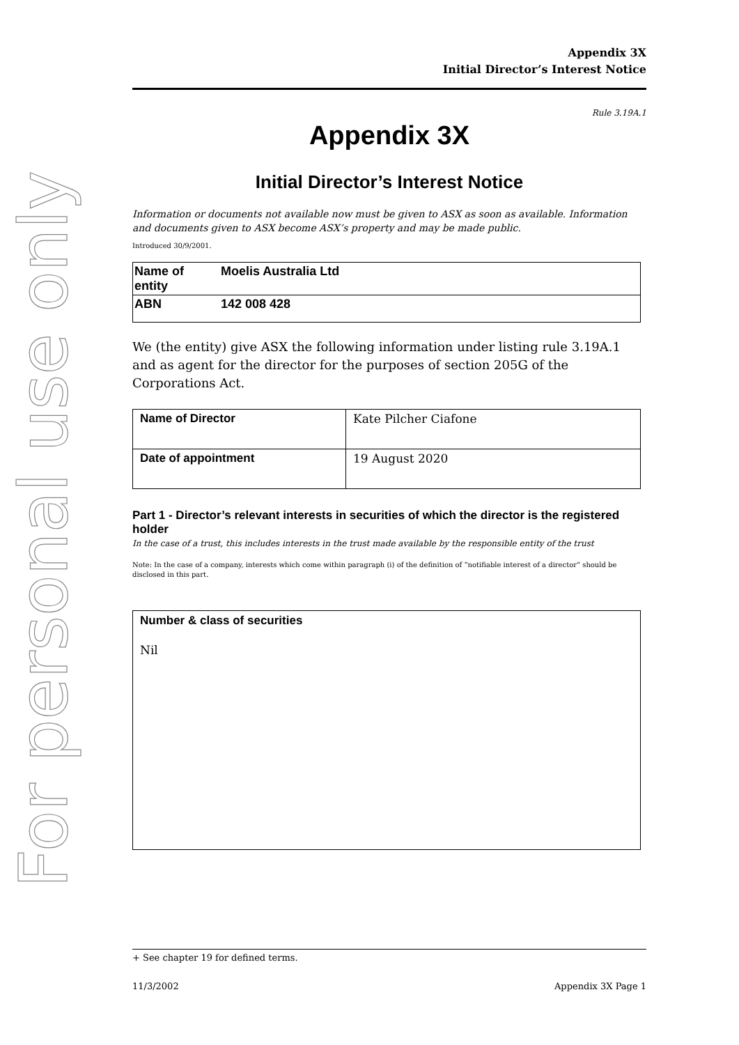For personal use only
Appendix 3X
Initial Director’s Interest Notice
Rule 3.19A.1
Appendix 3X
Initial Director’s Interest Notice
Information or documents not available now must be given to ASX as soon as available. Information and documents given to ASX become ASX’s property and may be made public.
Introduced 30/9/2001.
| Name of entity | Moelis Australia Ltd |
| ABN | 142 008 428 |
We (the entity) give ASX the following information under listing rule 3.19A.1 and as agent for the director for the purposes of section 205G of the Corporations Act.
| Name of Director | Kate Pilcher Ciafone |
| Date of appointment | 19 August 2020 |
Part 1 - Director’s relevant interests in securities of which the director is the registered holder
In the case of a trust, this includes interests in the trust made available by the responsible entity of the trust
Note: In the case of a company, interests which come within paragraph (i) of the definition of “notifiable interest of a director” should be disclosed in this part.
Number & class of securities
Nil
+ See chapter 19 for defined terms.
11/3/2002 Appendix 3X Page 1